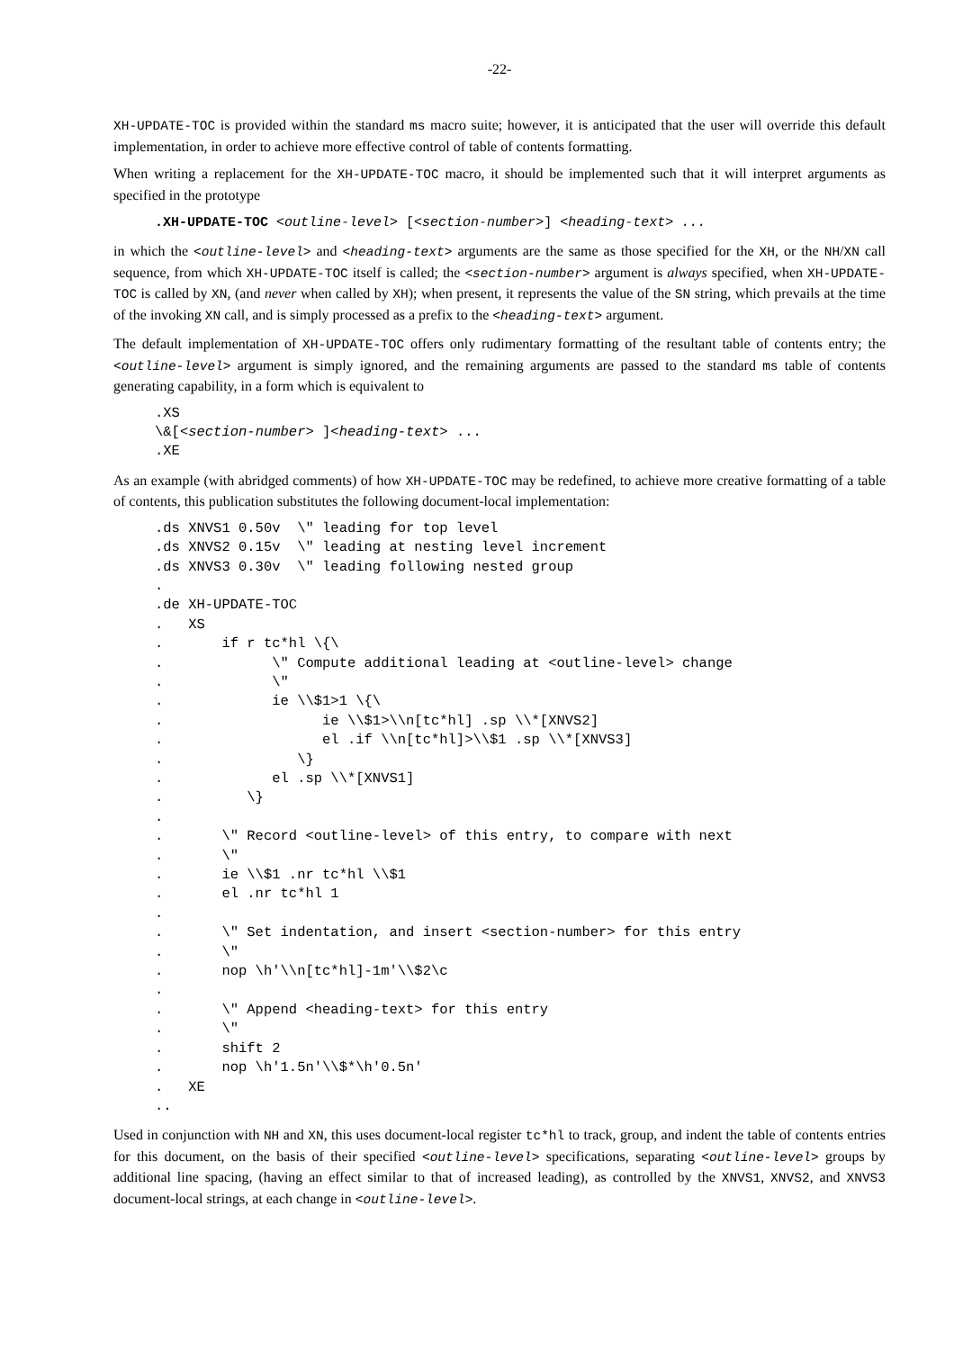-22-
XH-UPDATE-TOC is provided within the standard ms macro suite; however, it is anticipated that the user will override this default implementation, in order to achieve more effective control of table of contents formatting.
When writing a replacement for the XH-UPDATE-TOC macro, it should be implemented such that it will interpret arguments as specified in the prototype
.XH-UPDATE-TOC <outline-level> [<section-number>] <heading-text> ...
in which the <outline-level> and <heading-text> arguments are the same as those specified for the XH, or the NH/XN call sequence, from which XH-UPDATE-TOC itself is called; the <section-number> argument is always specified, when XH-UPDATE-TOC is called by XN, (and never when called by XH); when present, it represents the value of the SN string, which prevails at the time of the invoking XN call, and is simply processed as a prefix to the <heading-text> argument.
The default implementation of XH-UPDATE-TOC offers only rudimentary formatting of the resultant table of contents entry; the <outline-level> argument is simply ignored, and the remaining arguments are passed to the standard ms table of contents generating capability, in a form which is equivalent to
.XS
\&[<section-number> ]<heading-text> ...
.XE
As an example (with abridged comments) of how XH-UPDATE-TOC may be redefined, to achieve more creative formatting of a table of contents, this publication substitutes the following document-local implementation:
.ds XNVS1 0.50v  \" leading for top level
.ds XNVS2 0.15v  \" leading at nesting level increment
.ds XNVS3 0.30v  \" leading following nested group
.
.de XH-UPDATE-TOC
.   XS
.       if r tc*hl \{\
.             \" Compute additional leading at <outline-level> change
.             \"
.             ie \\$1>1 \{\
.                   ie \\$1>\\n[tc*hl] .sp \\*[XNVS2]
.                   el .if \\n[tc*hl]>\\$1 .sp \\*[XNVS3]
.                \}
.             el .sp \\*[XNVS1]
.          \}
.
.       \" Record <outline-level> of this entry, to compare with next
.       \"
.       ie \\$1 .nr tc*hl \\$1
.       el .nr tc*hl 1
.
.       \" Set indentation, and insert <section-number> for this entry
.       \"
.       nop \h'\\n[tc*hl]-1m'\\$2\c
.
.       \" Append <heading-text> for this entry
.       \"
.       shift 2
.       nop \h'1.5n'\\$*\h'0.5n'
.   XE
..
Used in conjunction with NH and XN, this uses document-local register tc*hl to track, group, and indent the table of contents entries for this document, on the basis of their specified <outline-level> specifications, separating <outline-level> groups by additional line spacing, (having an effect similar to that of increased leading), as controlled by the XNVS1, XNVS2, and XNVS3 document-local strings, at each change in <outline-level>.